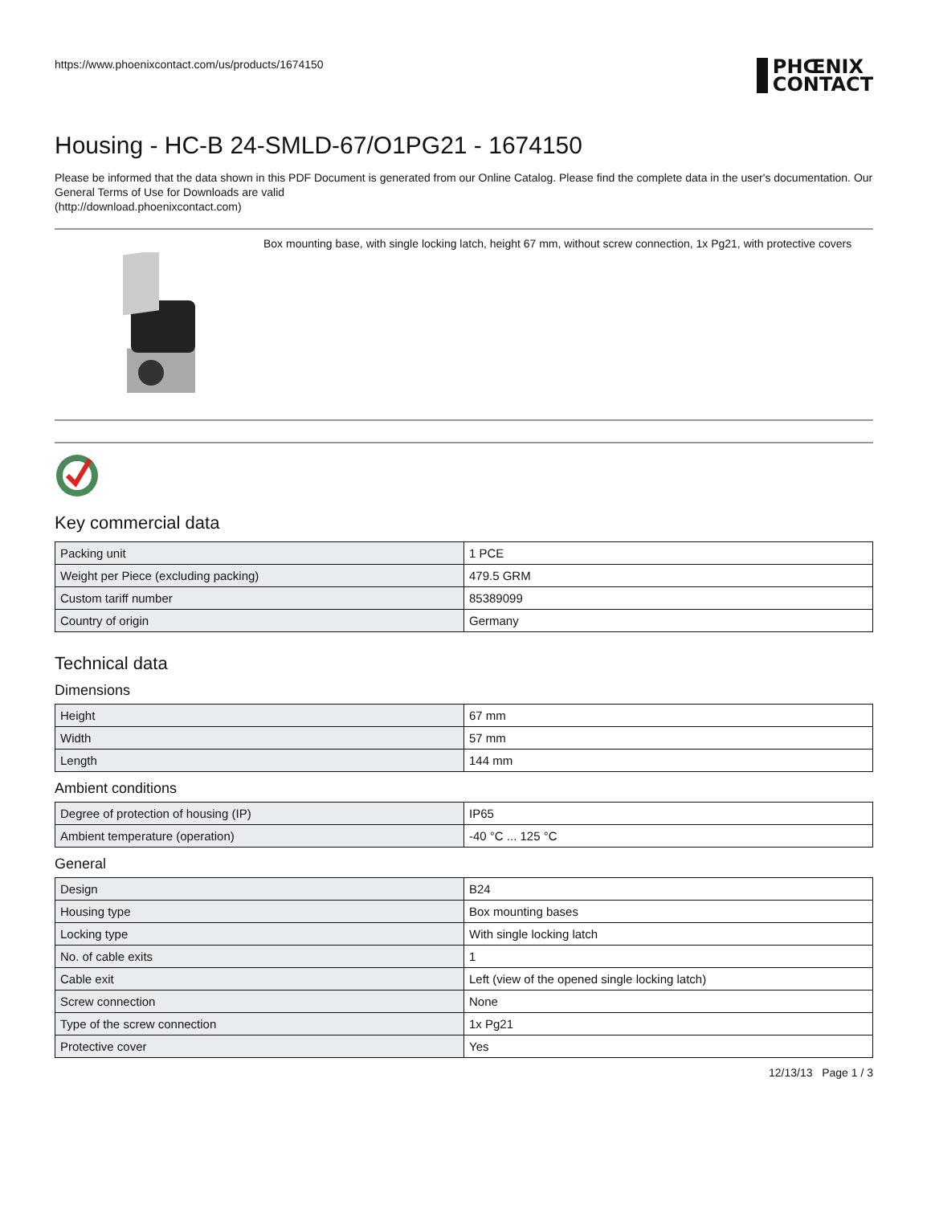https://www.phoenixcontact.com/us/products/1674150 PHŒNIX
CONTACT
Housing - HC-B 24-SMLD-67/O1PG21 - 1674150
Please be informed that the data shown in this PDF Document is generated from our Online Catalog. Please find the complete data in the user's documentation. Our General Terms of Use for Downloads are valid
(http://download.phoenixcontact.com)
Box mounting base, with single locking latch, height 67 mm, without screw connection, 1x Pg21, with protective covers
Key commercial data
| Packing unit | 1 PCE |
| Weight per Piece (excluding packing) | 479.5 GRM |
| Custom tariff number | 85389099 |
| Country of origin | Germany |
Technical data
Dimensions
| Height | 67 mm |
| Width | 57 mm |
| Length | 144 mm |
Ambient conditions
| Degree of protection of housing (IP) | IP65 |
| Ambient temperature (operation) | -40 °C ... 125 °C |
General
| Design | B24 |
| Housing type | Box mounting bases |
| Locking type | With single locking latch |
| No. of cable exits | 1 |
| Cable exit | Left (view of the opened single locking latch) |
| Screw connection | None |
| Type of the screw connection | 1x Pg21 |
| Protective cover | Yes |
12/13/13 Page 1 / 3